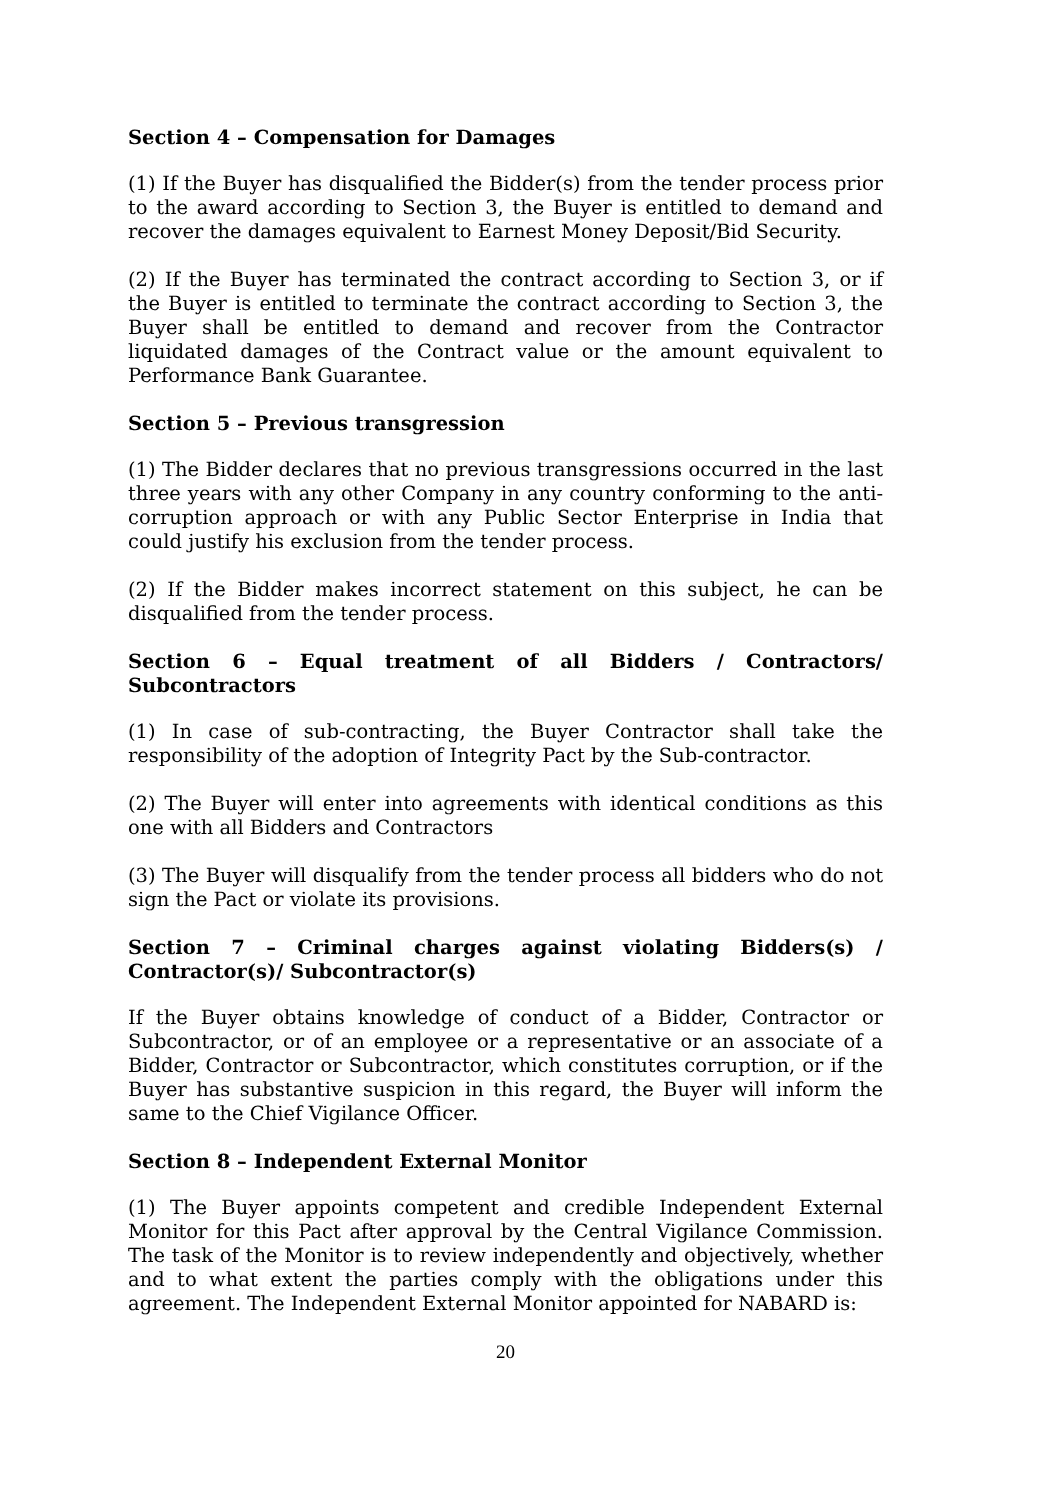Section 4 – Compensation for Damages
(1) If the Buyer has disqualified the Bidder(s) from the tender process prior to the award according to Section 3, the Buyer is entitled to demand and recover the damages equivalent to Earnest Money Deposit/Bid Security.
(2) If the Buyer has terminated the contract according to Section 3, or if the Buyer is entitled to terminate the contract according to Section 3, the Buyer shall be entitled to demand and recover from the Contractor liquidated damages of the Contract value or the amount equivalent to Performance Bank Guarantee.
Section 5 – Previous transgression
(1) The Bidder declares that no previous transgressions occurred in the last three years with any other Company in any country conforming to the anti-corruption approach or with any Public Sector Enterprise in India that could justify his exclusion from the tender process.
(2) If the Bidder makes incorrect statement on this subject, he can be disqualified from the tender process.
Section 6 – Equal treatment of all Bidders / Contractors/ Subcontractors
(1) In case of sub-contracting, the Buyer Contractor shall take the responsibility of the adoption of Integrity Pact by the Sub-contractor.
(2) The Buyer will enter into agreements with identical conditions as this one with all Bidders and Contractors
(3) The Buyer will disqualify from the tender process all bidders who do not sign the Pact or violate its provisions.
Section 7 – Criminal charges against violating Bidders(s) / Contractor(s)/ Subcontractor(s)
If the Buyer obtains knowledge of conduct of a Bidder, Contractor or Subcontractor, or of an employee or a representative or an associate of a Bidder, Contractor or Subcontractor, which constitutes corruption, or if the Buyer has substantive suspicion in this regard, the Buyer will inform the same to the Chief Vigilance Officer.
Section 8 – Independent External Monitor
(1) The Buyer appoints competent and credible Independent External Monitor for this Pact after approval by the Central Vigilance Commission. The task of the Monitor is to review independently and objectively, whether and to what extent the parties comply with the obligations under this agreement. The Independent External Monitor appointed for NABARD is:
20